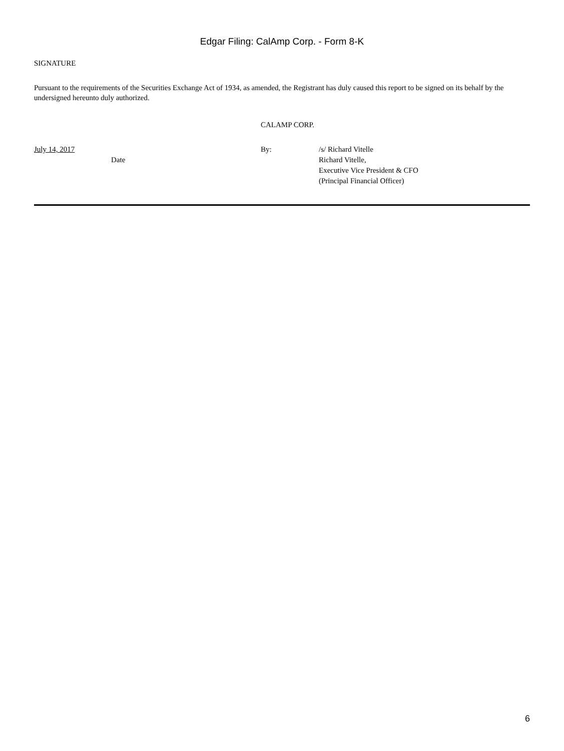Edgar Filing: CalAmp Corp. - Form 8-K
SIGNATURE
Pursuant to the requirements of the Securities Exchange Act of 1934, as amended, the Registrant has duly caused this report to be signed on its behalf by the undersigned hereunto duly authorized.
CALAMP CORP.
| July 14, 2017 Date | By: | /s/ Richard Vitelle Richard Vitelle, Executive Vice President & CFO (Principal Financial Officer) |
6